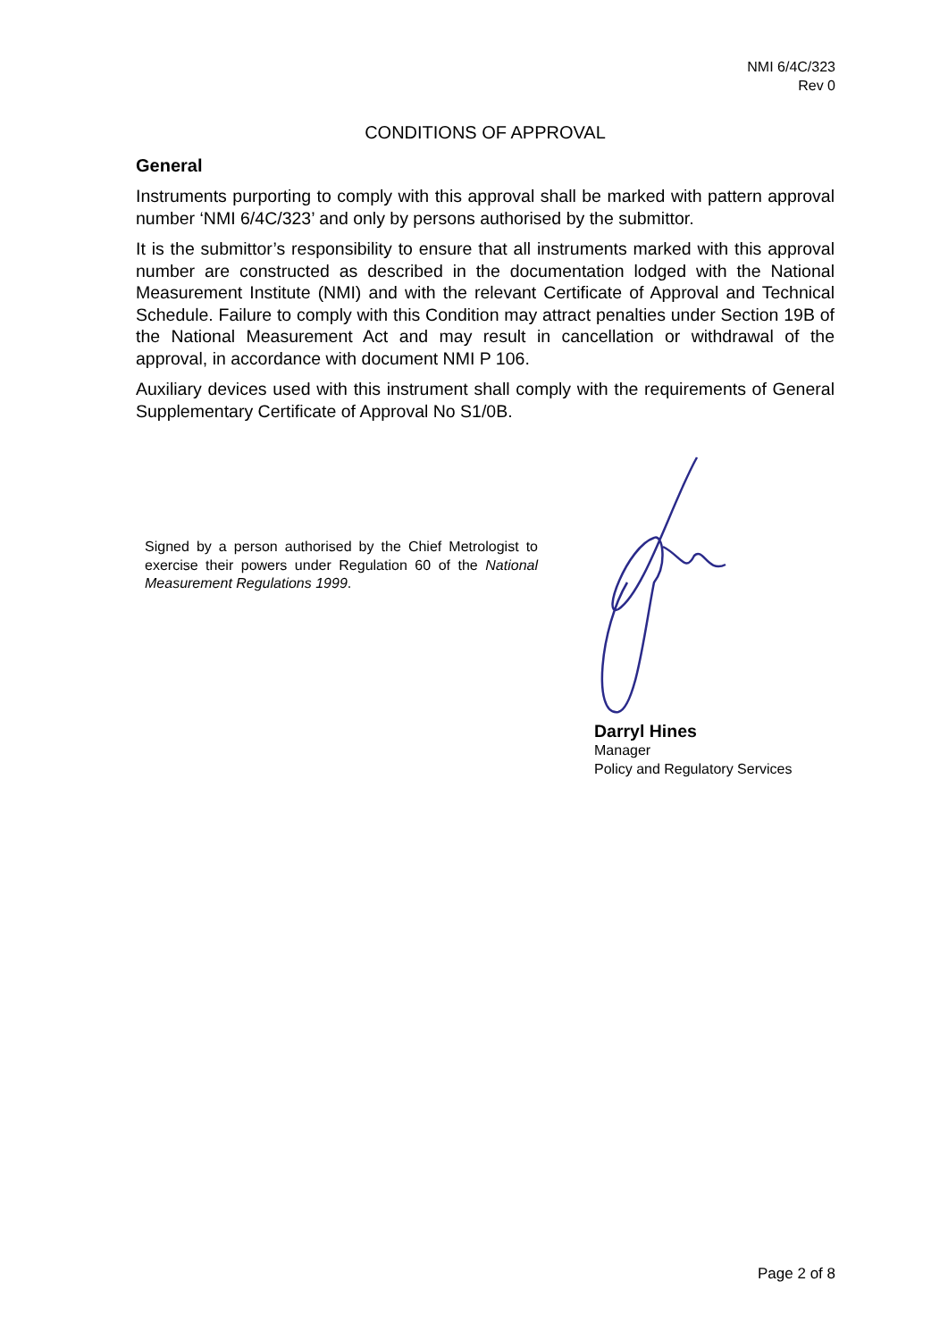NMI 6/4C/323
Rev 0
CONDITIONS OF APPROVAL
General
Instruments purporting to comply with this approval shall be marked with pattern approval number ‘NMI 6/4C/323’ and only by persons authorised by the submittor.
It is the submittor’s responsibility to ensure that all instruments marked with this approval number are constructed as described in the documentation lodged with the National Measurement Institute (NMI) and with the relevant Certificate of Approval and Technical Schedule. Failure to comply with this Condition may attract penalties under Section 19B of the National Measurement Act and may result in cancellation or withdrawal of the approval, in accordance with document NMI P 106.
Auxiliary devices used with this instrument shall comply with the requirements of General Supplementary Certificate of Approval No S1/0B.
Signed by a person authorised by the Chief Metrologist to exercise their powers under Regulation 60 of the National Measurement Regulations 1999.
Darryl Hines
Manager
Policy and Regulatory Services
Page 2 of 8